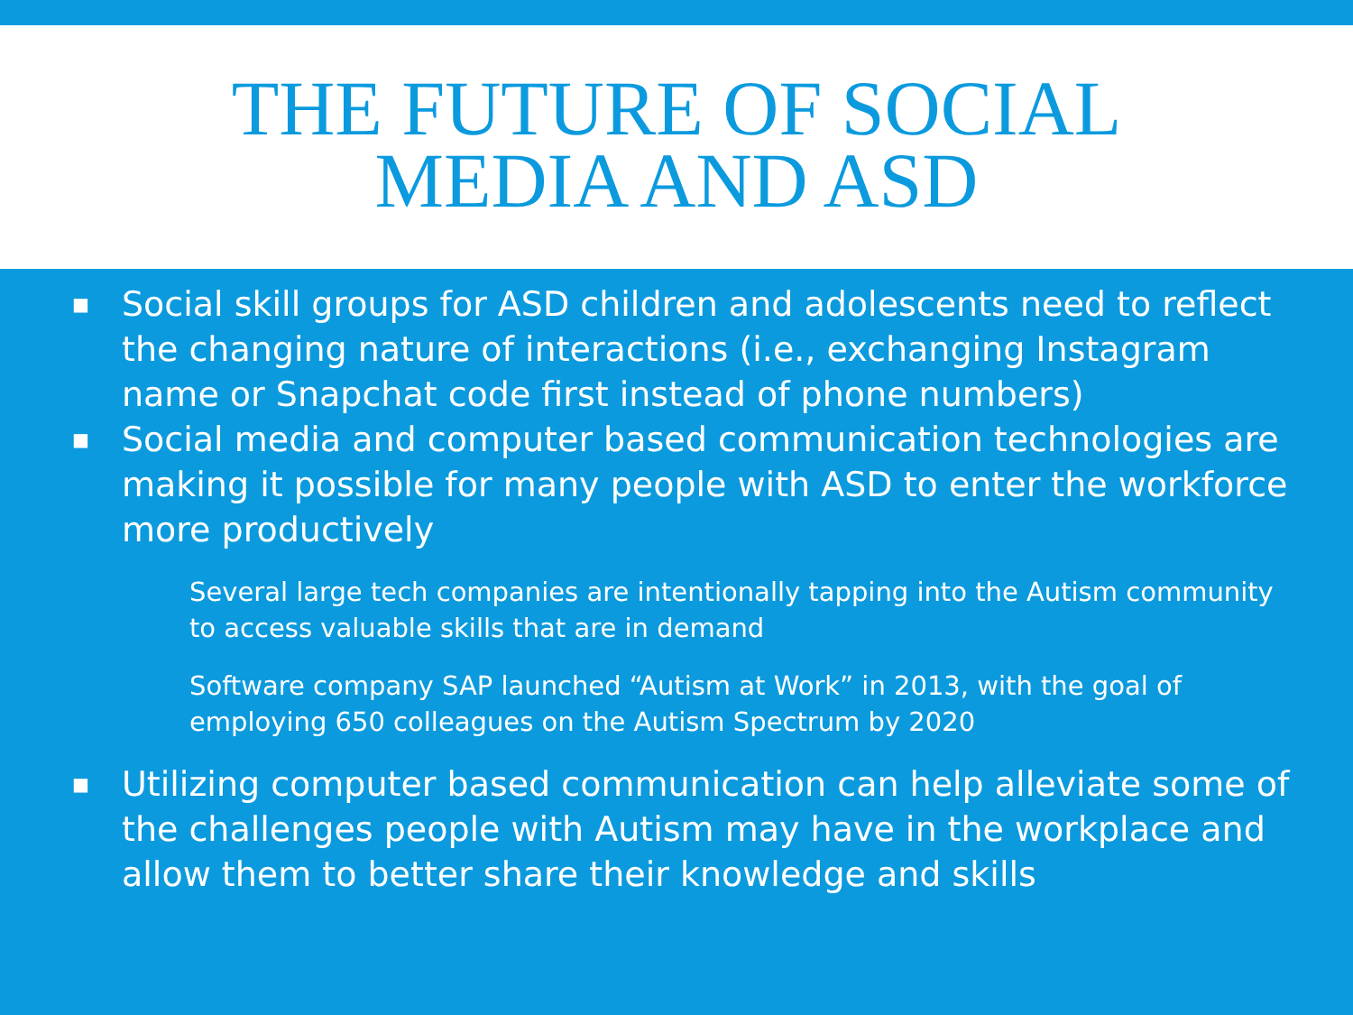THE FUTURE OF SOCIAL
MEDIA AND ASD
■ Social skill groups for ASD children and adolescents need to reflect the changing nature of interactions (i.e., exchanging Instagram name or Snapchat code first instead of phone numbers)
■ Social media and computer based communication technologies are making it possible for many people with ASD to enter the workforce more productively
Several large tech companies are intentionally tapping into the Autism community to access valuable skills that are in demand
Software company SAP launched “Autism at Work” in 2013, with the goal of employing 650 colleagues on the Autism Spectrum by 2020
■ Utilizing computer based communication can help alleviate some of the challenges people with Autism may have in the workplace and allow them to better share their knowledge and skills